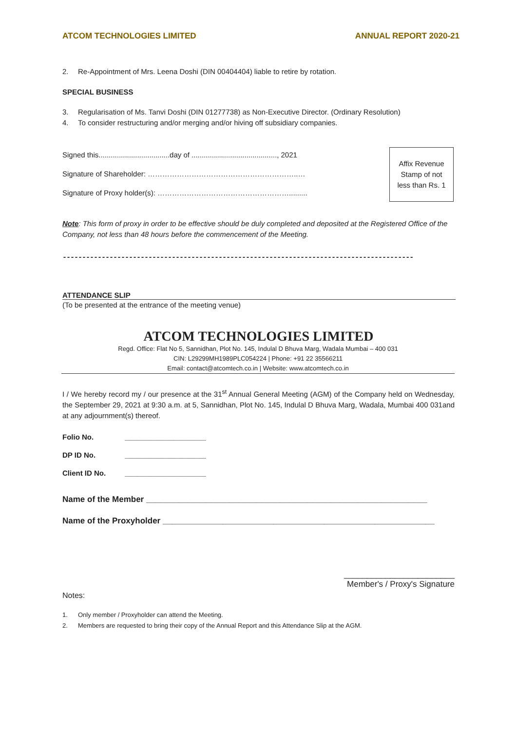ATCOM TECHNOLOGIES LIMITED ANNUAL REPORT 2020-21
2. Re-Appointment of Mrs. Leena Doshi (DIN 00404404) liable to retire by rotation.
SPECIAL BUSINESS
3. Regularisation of Ms. Tanvi Doshi (DIN 01277738) as Non-Executive Director. (Ordinary Resolution)
4. To consider restructuring and/or merging and/or hiving off subsidiary companies.
Signed this...................................day of .........................................., 2021
Signature of Shareholder: ……………………………………………………..…
Signature of Proxy holder(s): ……………………………………………….........
Affix Revenue
Stamp of not
less than Rs. 1
Note: This form of proxy in order to be effective should be duly completed and deposited at the Registered Office of the Company, not less than 48 hours before the commencement of the Meeting.
------------------------------------------------------------------------------------------
ATTENDANCE SLIP
(To be presented at the entrance of the meeting venue)
ATCOM TECHNOLOGIES LIMITED
Regd. Office: Flat No 5, Sannidhan, Plot No. 145, Indulal D Bhuva Marg, Wadala Mumbai – 400 031
CIN: L29299MH1989PLC054224 | Phone: +91 22 35566211
Email: contact@atcomtech.co.in | Website: www.atcomtech.co.in
I / We hereby record my / our presence at the 31<sup>st</sup> Annual General Meeting (AGM) of the Company held on Wednesday, the September 29, 2021 at 9:30 a.m. at 5, Sannidhan, Plot No. 145, Indulal D Bhuva Marg, Wadala, Mumbai 400 031and at any adjournment(s) thereof.
Folio No. ____________________
DP ID No. ____________________
Client ID No. ____________________
Name of the Member _____________________________________________________________
Name of the Proxyholder ___________________________________________________________
________________________
Member's / Proxy's Signature
Notes:
1. Only member / Proxyholder can attend the Meeting.
2. Members are requested to bring their copy of the Annual Report and this Attendance Slip at the AGM.